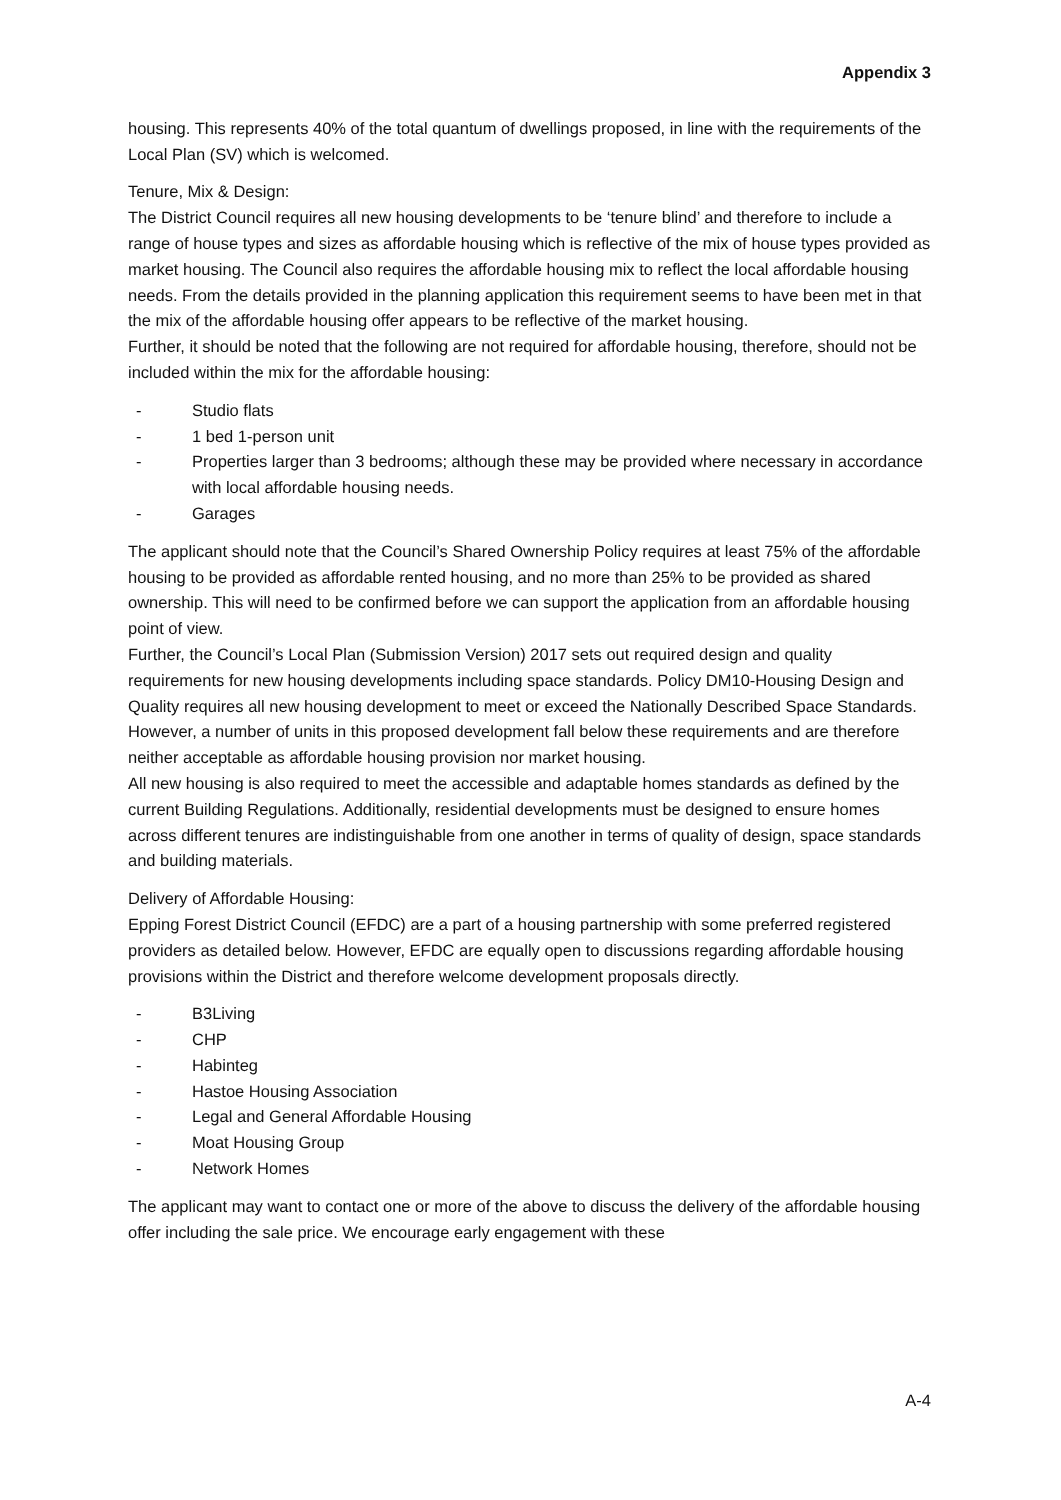Appendix 3
housing. This represents 40% of the total quantum of dwellings proposed, in line with the requirements of the Local Plan (SV) which is welcomed.
Tenure, Mix & Design:
The District Council requires all new housing developments to be ‘tenure blind’ and therefore to include a range of house types and sizes as affordable housing which is reflective of the mix of house types provided as market housing. The Council also requires the affordable housing mix to reflect the local affordable housing needs. From the details provided in the planning application this requirement seems to have been met in that the mix of the affordable housing offer appears to be reflective of the market housing.
Further, it should be noted that the following are not required for affordable housing, therefore, should not be included within the mix for the affordable housing:
- Studio flats
- 1 bed 1-person unit
- Properties larger than 3 bedrooms; although these may be provided where necessary in accordance with local affordable housing needs.
- Garages
The applicant should note that the Council’s Shared Ownership Policy requires at least 75% of the affordable housing to be provided as affordable rented housing, and no more than 25% to be provided as shared ownership. This will need to be confirmed before we can support the application from an affordable housing point of view.
Further, the Council’s Local Plan (Submission Version) 2017 sets out required design and quality requirements for new housing developments including space standards. Policy DM10-Housing Design and Quality requires all new housing development to meet or exceed the Nationally Described Space Standards. However, a number of units in this proposed development fall below these requirements and are therefore neither acceptable as affordable housing provision nor market housing.
All new housing is also required to meet the accessible and adaptable homes standards as defined by the current Building Regulations. Additionally, residential developments must be designed to ensure homes across different tenures are indistinguishable from one another in terms of quality of design, space standards and building materials.
Delivery of Affordable Housing:
Epping Forest District Council (EFDC) are a part of a housing partnership with some preferred registered providers as detailed below. However, EFDC are equally open to discussions regarding affordable housing provisions within the District and therefore welcome development proposals directly.
- B3Living
- CHP
- Habinteg
- Hastoe Housing Association
- Legal and General Affordable Housing
- Moat Housing Group
- Network Homes
The applicant may want to contact one or more of the above to discuss the delivery of the affordable housing offer including the sale price. We encourage early engagement with these
A-4